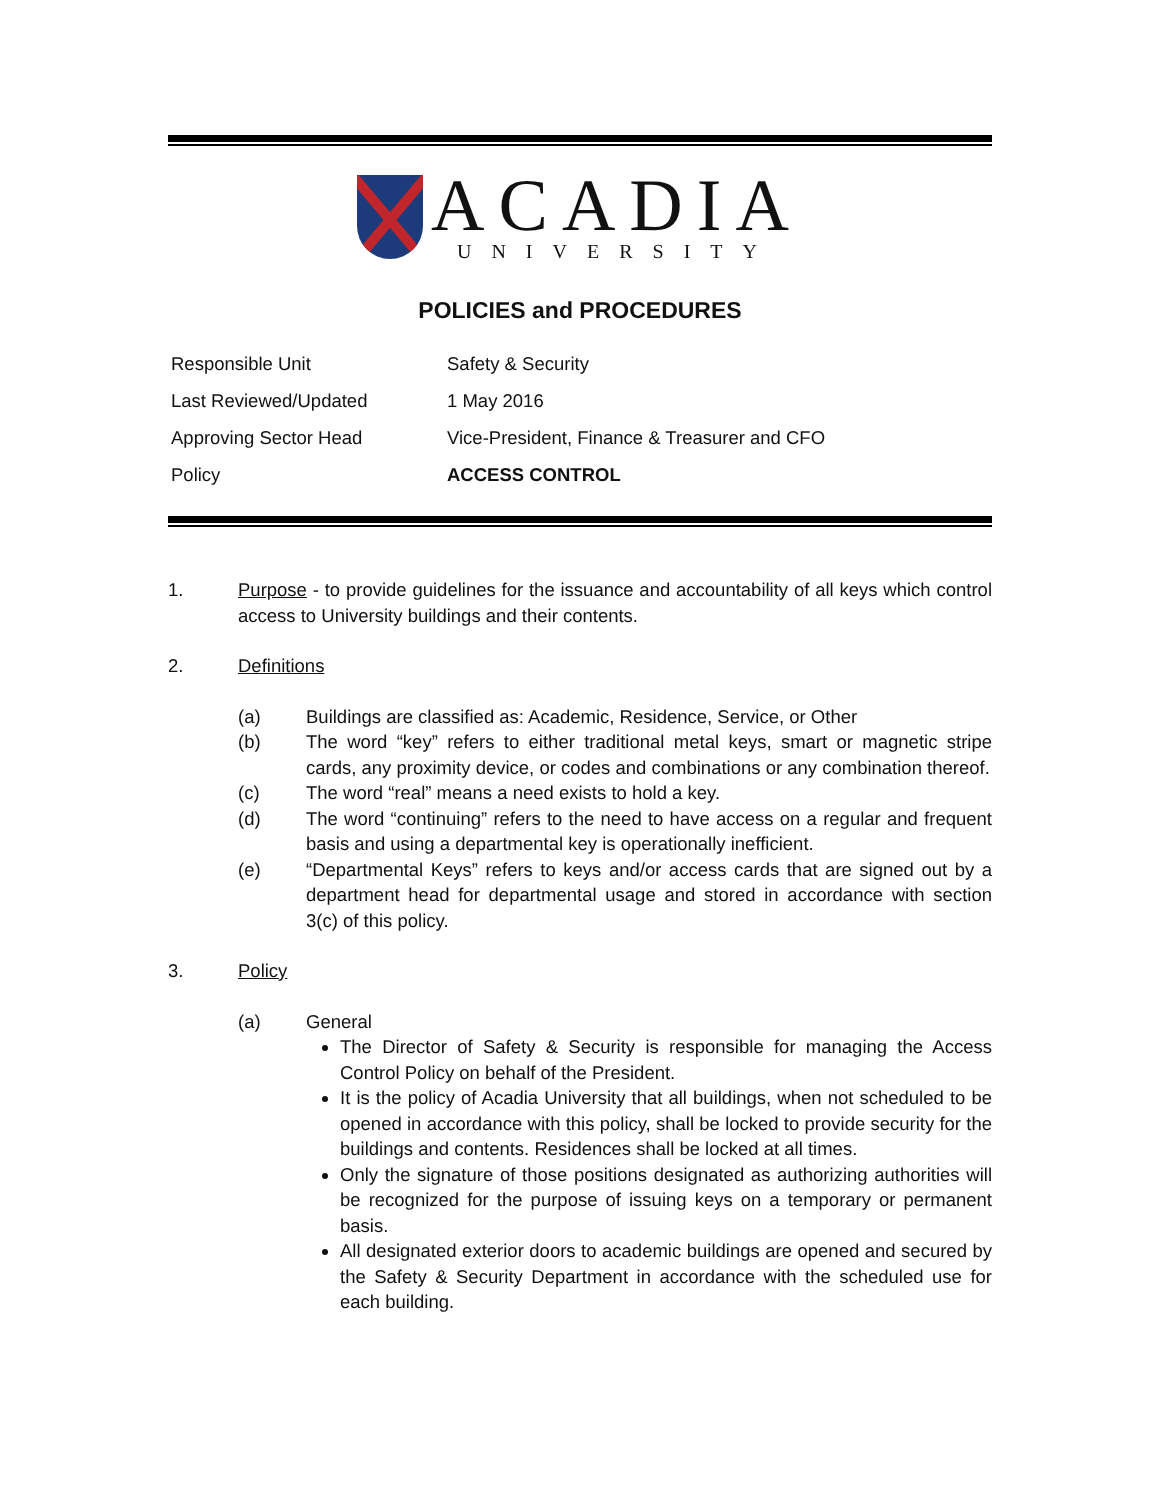ACADIA
UNIVERSITY
POLICIES and PROCEDURES
| Responsible Unit | Safety & Security |
| Last Reviewed/Updated | 1 May 2016 |
| Approving Sector Head | Vice-President, Finance & Treasurer and CFO |
| Policy | ACCESS CONTROL |
1. Purpose - to provide guidelines for the issuance and accountability of all keys which control access to University buildings and their contents.
2. Definitions
(a) Buildings are classified as: Academic, Residence, Service, or Other
(b) The word “key” refers to either traditional metal keys, smart or magnetic stripe cards, any proximity device, or codes and combinations or any combination thereof.
(c) The word “real” means a need exists to hold a key.
(d) The word “continuing” refers to the need to have access on a regular and frequent basis and using a departmental key is operationally inefficient.
(e) “Departmental Keys” refers to keys and/or access cards that are signed out by a department head for departmental usage and stored in accordance with section 3(c) of this policy.
3. Policy
(a) General
The Director of Safety & Security is responsible for managing the Access Control Policy on behalf of the President.
It is the policy of Acadia University that all buildings, when not scheduled to be opened in accordance with this policy, shall be locked to provide security for the buildings and contents. Residences shall be locked at all times.
Only the signature of those positions designated as authorizing authorities will be recognized for the purpose of issuing keys on a temporary or permanent basis.
All designated exterior doors to academic buildings are opened and secured by the Safety & Security Department in accordance with the scheduled use for each building.